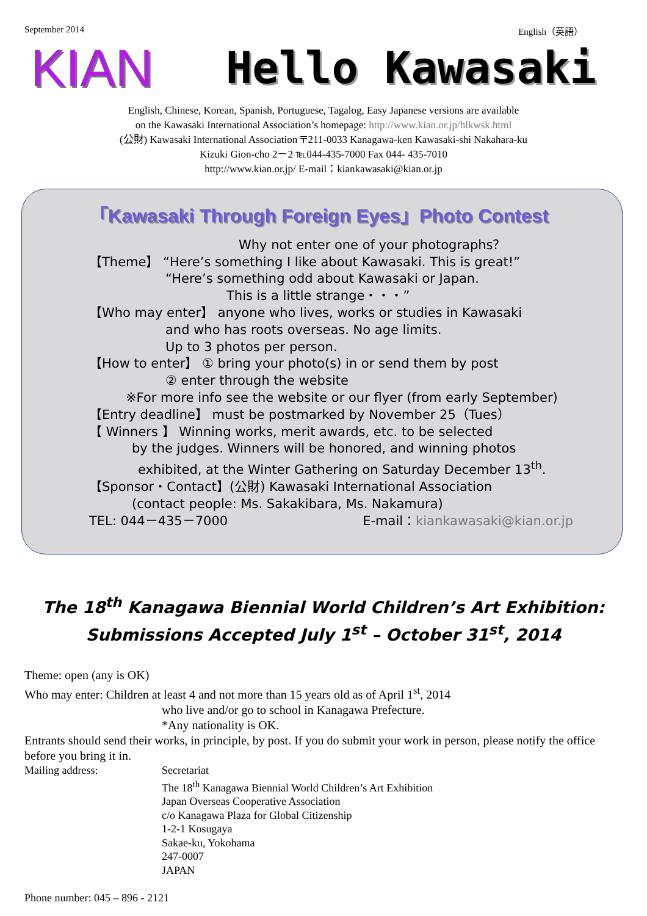September 2014 English（英語）
KIAN
Hello Kawasaki
English, Chinese, Korean, Spanish, Portuguese, Tagalog, Easy Japanese versions are available
on the Kawasaki International Association’s homepage: http://www.kian.or.jp/hlkwsk.html
(公財) Kawasaki International Association 〒211-0033 Kanagawa-ken Kawasaki-shi Nakahara-ku
Kizuki Gion-cho 2－2 ℡044-435-7000 Fax 044- 435-7010
http://www.kian.or.jp/ E-mail：kiankawasaki@kian.or.jp
「Kawasaki Through Foreign Eyes」Photo Contest
Why not enter one of your photographs？
【Theme】 “Here’s something I like about Kawasaki. This is great!”
“Here’s something odd about Kawasaki or Japan.
This is a little strange・・・”
【Who may enter】 anyone who lives, works or studies in Kawasaki
and who has roots overseas. No age limits.
Up to 3 photos per person.
【How to enter】 ① bring your photo(s) in or send them by post
② enter through the website
※For more info see the website or our flyer (from early September)
【Entry deadline】 must be postmarked by November 25（Tues）
【 Winners 】 Winning works, merit awards, etc. to be selected
by the judges. Winners will be honored, and winning photos
exhibited, at the Winter Gathering on Saturday December 13<sup>th</sup>.
【Sponsor・Contact】(公財) Kawasaki International Association
(contact people: Ms. Sakakibara, Ms. Nakamura)
TEL: 044－435－7000 E-mail：kiankawasaki@kian.or.jp
The 18<sup>th</sup> Kanagawa Biennial World Children’s Art Exhibition:
Submissions Accepted July 1<sup>st</sup> – October 31<sup>st</sup>, 2014
Theme: open (any is OK)
Who may enter: Children at least 4 and not more than 15 years old as of April 1<sup>st</sup>, 2014
who live and/or go to school in Kanagawa Prefecture.
*Any nationality is OK.
Entrants should send their works, in principle, by post. If you do submit your work in person, please notify the office before you bring it in.
Mailing address: Secretariat
The 18<sup>th</sup> Kanagawa Biennial World Children’s Art Exhibition
Japan Overseas Cooperative Association
c/o Kanagawa Plaza for Global Citizenship
1-2-1 Kosugaya
Sakae-ku, Yokohama
247-0007
JAPAN
Phone number: 045 – 896 - 2121